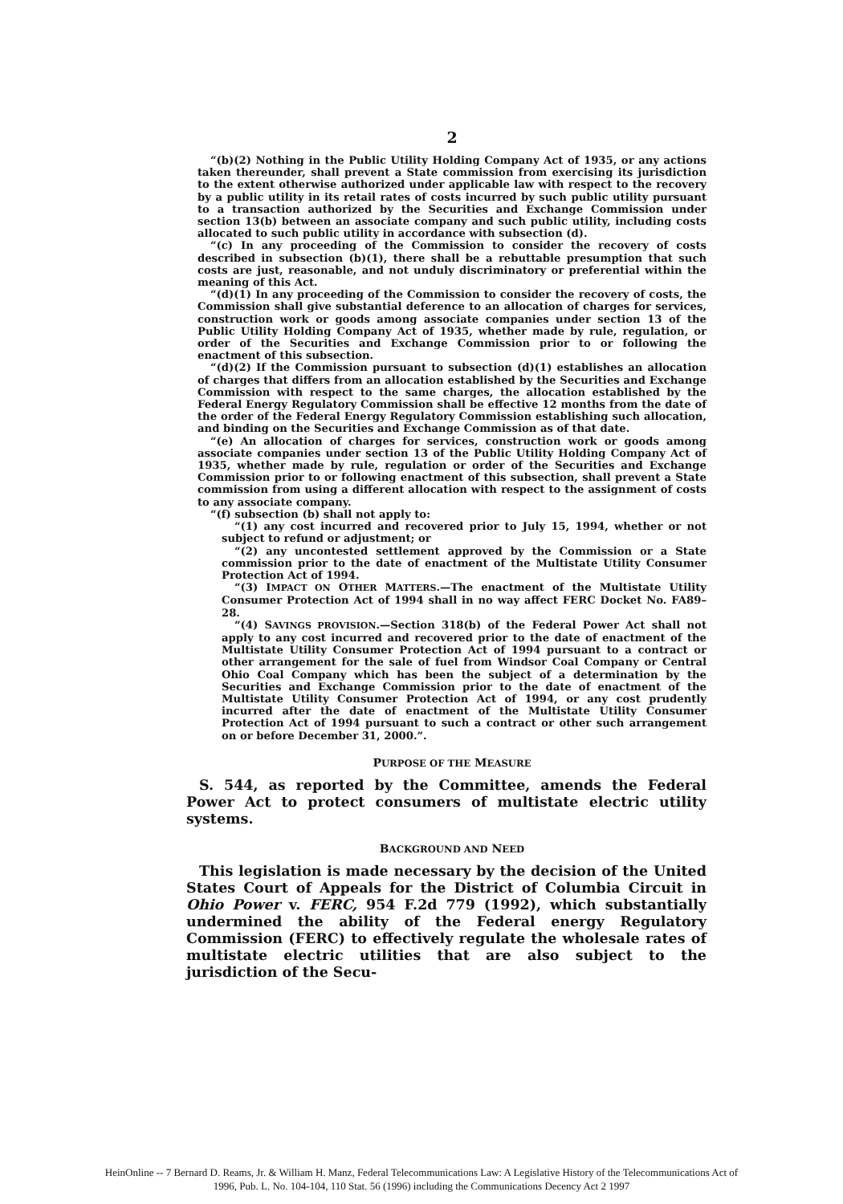2
“(b)(2) Nothing in the Public Utility Holding Company Act of 1935, or any actions taken thereunder, shall prevent a State commission from exercising its jurisdiction to the extent otherwise authorized under applicable law with respect to the recovery by a public utility in its retail rates of costs incurred by such public utility pursuant to a transaction authorized by the Securities and Exchange Commission under section 13(b) between an associate company and such public utility, including costs allocated to such public utility in accordance with subsection (d).
“(c) In any proceeding of the Commission to consider the recovery of costs described in subsection (b)(1), there shall be a rebuttable presumption that such costs are just, reasonable, and not unduly discriminatory or preferential within the meaning of this Act.
“(d)(1) In any proceeding of the Commission to consider the recovery of costs, the Commission shall give substantial deference to an allocation of charges for services, construction work or goods among associate companies under section 13 of the Public Utility Holding Company Act of 1935, whether made by rule, regulation, or order of the Securities and Exchange Commission prior to or following the enactment of this subsection.
“(d)(2) If the Commission pursuant to subsection (d)(1) establishes an allocation of charges that differs from an allocation established by the Securities and Exchange Commission with respect to the same charges, the allocation established by the Federal Energy Regulatory Commission shall be effective 12 months from the date of the order of the Federal Energy Regulatory Commission establishing such allocation, and binding on the Securities and Exchange Commission as of that date.
“(e) An allocation of charges for services, construction work or goods among associate companies under section 13 of the Public Utility Holding Company Act of 1935, whether made by rule, regulation or order of the Securities and Exchange Commission prior to or following enactment of this subsection, shall prevent a State commission from using a different allocation with respect to the assignment of costs to any associate company.
“(f) subsection (b) shall not apply to:
“(1) any cost incurred and recovered prior to July 15, 1994, whether or not subject to refund or adjustment; or
“(2) any uncontested settlement approved by the Commission or a State commission prior to the date of enactment of the Multistate Utility Consumer Protection Act of 1994.
“(3) IMPACT ON OTHER MATTERS.—The enactment of the Multistate Utility Consumer Protection Act of 1994 shall in no way affect FERC Docket No. FA89–28.
“(4) SAVINGS PROVISION.—Section 318(b) of the Federal Power Act shall not apply to any cost incurred and recovered prior to the date of enactment of the Multistate Utility Consumer Protection Act of 1994 pursuant to a contract or other arrangement for the sale of fuel from Windsor Coal Company or Central Ohio Coal Company which has been the subject of a determination by the Securities and Exchange Commission prior to the date of enactment of the Multistate Utility Consumer Protection Act of 1994, or any cost prudently incurred after the date of enactment of the Multistate Utility Consumer Protection Act of 1994 pursuant to such a contract or other such arrangement on or before December 31, 2000.”.
PURPOSE OF THE MEASURE
S. 544, as reported by the Committee, amends the Federal Power Act to protect consumers of multistate electric utility systems.
BACKGROUND AND NEED
This legislation is made necessary by the decision of the United States Court of Appeals for the District of Columbia Circuit in Ohio Power v. FERC, 954 F.2d 779 (1992), which substantially undermined the ability of the Federal energy Regulatory Commission (FERC) to effectively regulate the wholesale rates of multistate electric utilities that are also subject to the jurisdiction of the Secu-
HeinOnline -- 7 Bernard D. Reams, Jr. & William H. Manz, Federal Telecommunications Law: A Legislative History of the Telecommunications Act of
1996, Pub. L. No. 104-104, 110 Stat. 56 (1996) including the Communications Decency Act 2 1997